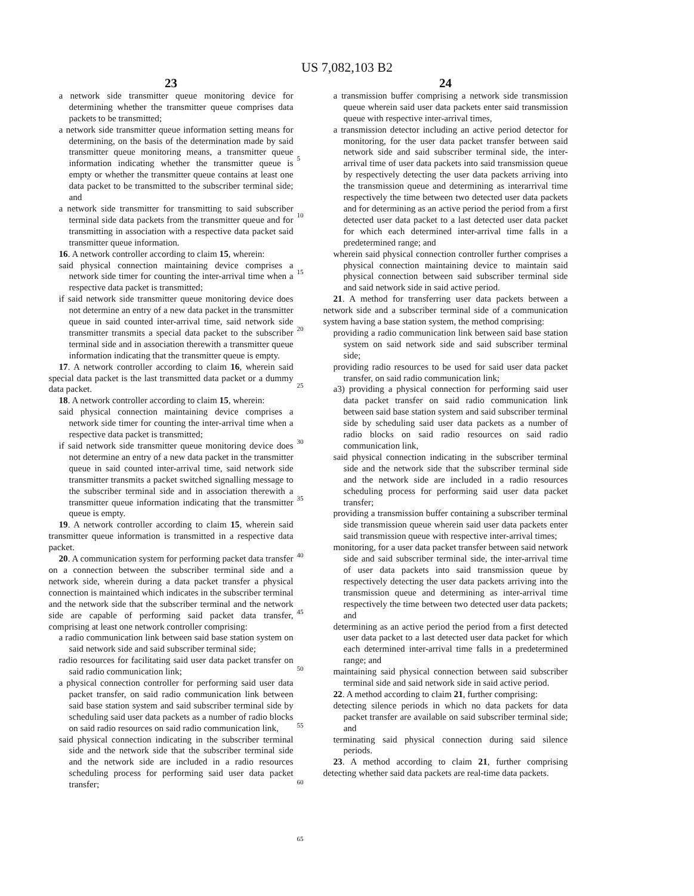US 7,082,103 B2
23
a network side transmitter queue monitoring device for determining whether the transmitter queue comprises data packets to be transmitted;
a network side transmitter queue information setting means for determining, on the basis of the determination made by said transmitter queue monitoring means, a transmitter queue information indicating whether the transmitter queue is empty or whether the transmitter queue contains at least one data packet to be transmitted to the subscriber terminal side; and
a network side transmitter for transmitting to said subscriber terminal side data packets from the transmitter queue and for transmitting in association with a respective data packet said transmitter queue information.
16. A network controller according to claim 15, wherein:
said physical connection maintaining device comprises a network side timer for counting the inter-arrival time when a respective data packet is transmitted;
if said network side transmitter queue monitoring device does not determine an entry of a new data packet in the transmitter queue in said counted inter-arrival time, said network side transmitter transmits a special data packet to the subscriber terminal side and in association therewith a transmitter queue information indicating that the transmitter queue is empty.
17. A network controller according to claim 16, wherein said special data packet is the last transmitted data packet or a dummy data packet.
18. A network controller according to claim 15, wherein:
said physical connection maintaining device comprises a network side timer for counting the inter-arrival time when a respective data packet is transmitted;
if said network side transmitter queue monitoring device does not determine an entry of a new data packet in the transmitter queue in said counted inter-arrival time, said network side transmitter transmits a packet switched signalling message to the subscriber terminal side and in association therewith a transmitter queue information indicating that the transmitter queue is empty.
19. A network controller according to claim 15, wherein said transmitter queue information is transmitted in a respective data packet.
20. A communication system for performing packet data transfer on a connection between the subscriber terminal side and a network side, wherein during a data packet transfer a physical connection is maintained which indicates in the subscriber terminal and the network side that the subscriber terminal and the network side are capable of performing said packet data transfer, comprising at least one network controller comprising:
a radio communication link between said base station system on said network side and said subscriber terminal side;
radio resources for facilitating said user data packet transfer on said radio communication link;
a physical connection controller for performing said user data packet transfer, on said radio communication link between said base station system and said subscriber terminal side by scheduling said user data packets as a number of radio blocks on said radio resources on said radio communication link,
said physical connection indicating in the subscriber terminal side and the network side that the subscriber terminal side and the network side are included in a radio resources scheduling process for performing said user data packet transfer;
5
10
15
20
25
30
35
40
45
50
55
60
65
24
a transmission buffer comprising a network side transmission queue wherein said user data packets enter said transmission queue with respective inter-arrival times,
a transmission detector including an active period detector for monitoring, for the user data packet transfer between said network side and said subscriber terminal side, the inter-arrival time of user data packets into said transmission queue by respectively detecting the user data packets arriving into the transmission queue and determining as interarrival time respectively the time between two detected user data packets and for determining as an active period the period from a first detected user data packet to a last detected user data packet for which each determined inter-arrival time falls in a predetermined range; and
wherein said physical connection controller further comprises a physical connection maintaining device to maintain said physical connection between said subscriber terminal side and said network side in said active period.
21. A method for transferring user data packets between a network side and a subscriber terminal side of a communication system having a base station system, the method comprising:
providing a radio communication link between said base station system on said network side and said subscriber terminal side;
providing radio resources to be used for said user data packet transfer, on said radio communication link;
a3) providing a physical connection for performing said user data packet transfer on said radio communication link between said base station system and said subscriber terminal side by scheduling said user data packets as a number of radio blocks on said radio resources on said radio communication link,
said physical connection indicating in the subscriber terminal side and the network side that the subscriber terminal side and the network side are included in a radio resources scheduling process for performing said user data packet transfer;
providing a transmission buffer containing a subscriber terminal side transmission queue wherein said user data packets enter said transmission queue with respective inter-arrival times;
monitoring, for a user data packet transfer between said network side and said subscriber terminal side, the inter-arrival time of user data packets into said transmission queue by respectively detecting the user data packets arriving into the transmission queue and determining as inter-arrival time respectively the time between two detected user data packets; and
determining as an active period the period from a first detected user data packet to a last detected user data packet for which each determined inter-arrival time falls in a predetermined range; and
maintaining said physical connection between said subscriber terminal side and said network side in said active period.
22. A method according to claim 21, further comprising:
detecting silence periods in which no data packets for data packet transfer are available on said subscriber terminal side; and
terminating said physical connection during said silence periods.
23. A method according to claim 21, further comprising detecting whether said data packets are real-time data packets.